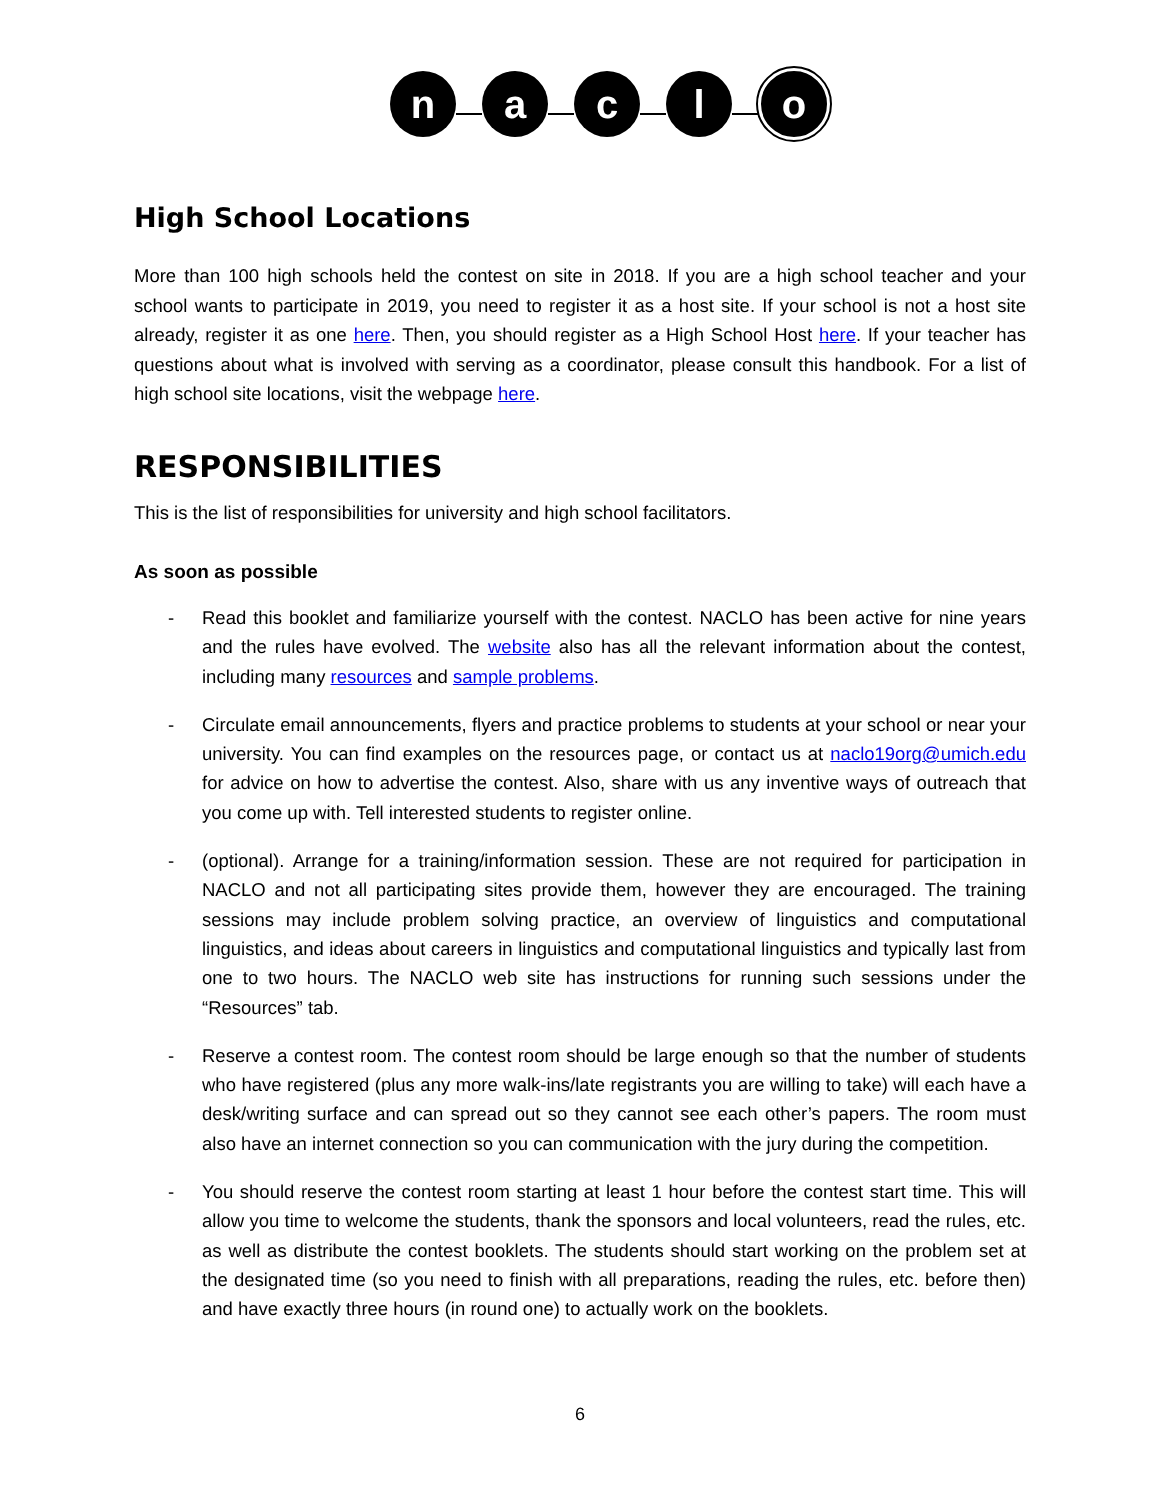n a c l o
High School Locations
More than 100 high schools held the contest on site in 2018. If you are a high school teacher and your school wants to participate in 2019, you need to register it as a host site. If your school is not a host site already, register it as one here. Then, you should register as a High School Host here. If your teacher has questions about what is involved with serving as a coordinator, please consult this handbook. For a list of high school site locations, visit the webpage here.
RESPONSIBILITIES
This is the list of responsibilities for university and high school facilitators.
As soon as possible
- Read this booklet and familiarize yourself with the contest. NACLO has been active for nine years and the rules have evolved. The website also has all the relevant information about the contest, including many resources and sample problems.
- Circulate email announcements, flyers and practice problems to students at your school or near your university. You can find examples on the resources page, or contact us at naclo19org@umich.edu for advice on how to advertise the contest. Also, share with us any inventive ways of outreach that you come up with. Tell interested students to register online.
- (optional). Arrange for a training/information session. These are not required for participation in NACLO and not all participating sites provide them, however they are encouraged. The training sessions may include problem solving practice, an overview of linguistics and computational linguistics, and ideas about careers in linguistics and computational linguistics and typically last from one to two hours. The NACLO web site has instructions for running such sessions under the “Resources” tab.
- Reserve a contest room. The contest room should be large enough so that the number of students who have registered (plus any more walk-ins/late registrants you are willing to take) will each have a desk/writing surface and can spread out so they cannot see each other’s papers. The room must also have an internet connection so you can communication with the jury during the competition.
- You should reserve the contest room starting at least 1 hour before the contest start time. This will allow you time to welcome the students, thank the sponsors and local volunteers, read the rules, etc. as well as distribute the contest booklets. The students should start working on the problem set at the designated time (so you need to finish with all preparations, reading the rules, etc. before then) and have exactly three hours (in round one) to actually work on the booklets.
6